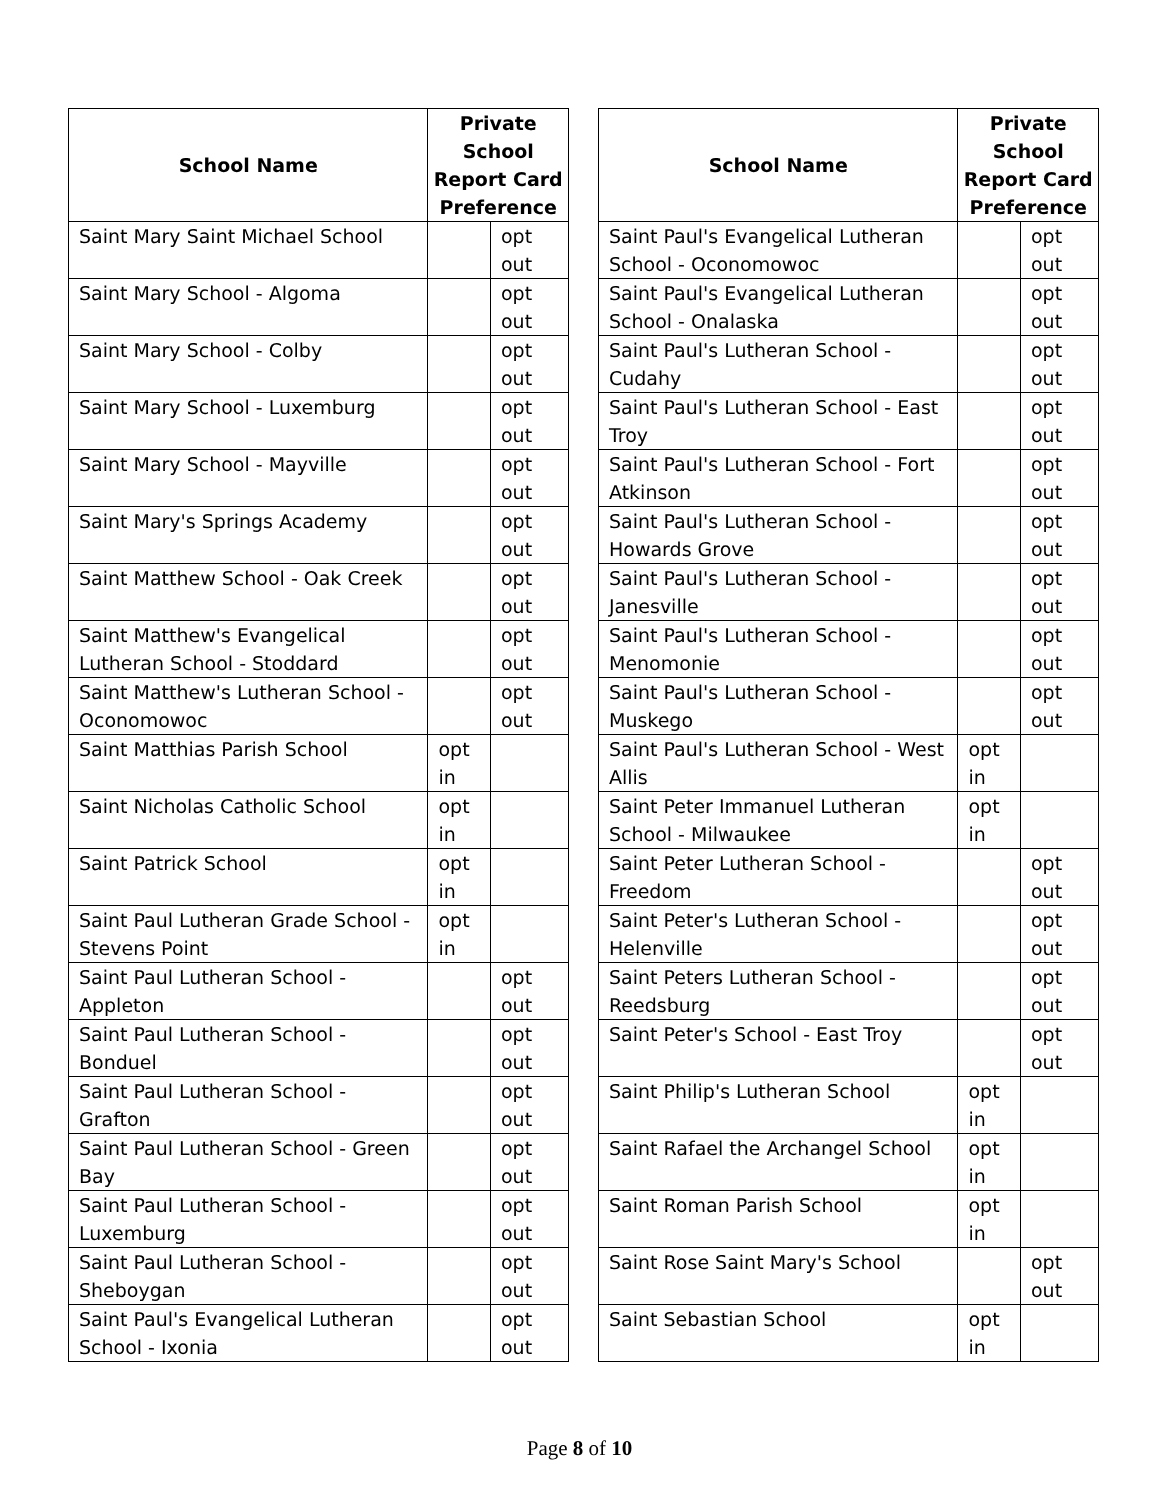| School Name | Private School Report Card Preference | |
| --- | --- | --- |
| Saint Mary Saint Michael School | | opt out |
| Saint Mary School - Algoma | | opt out |
| Saint Mary School - Colby | | opt out |
| Saint Mary School - Luxemburg | | opt out |
| Saint Mary School - Mayville | | opt out |
| Saint Mary's Springs Academy | | opt out |
| Saint Matthew School - Oak Creek | | opt out |
| Saint Matthew's Evangelical Lutheran School - Stoddard | | opt out |
| Saint Matthew's Lutheran School - Oconomowoc | | opt out |
| Saint Matthias Parish School | opt in | |
| Saint Nicholas Catholic School | opt in | |
| Saint Patrick School | opt in | |
| Saint Paul Lutheran Grade School - Stevens Point | opt in | |
| Saint Paul Lutheran School - Appleton | | opt out |
| Saint Paul Lutheran School - Bonduel | | opt out |
| Saint Paul Lutheran School - Grafton | | opt out |
| Saint Paul Lutheran School - Green Bay | | opt out |
| Saint Paul Lutheran School - Luxemburg | | opt out |
| Saint Paul Lutheran School - Sheboygan | | opt out |
| Saint Paul's Evangelical Lutheran School - Ixonia | | opt out |
| School Name | Private School Report Card Preference | |
| --- | --- | --- |
| Saint Paul's Evangelical Lutheran School - Oconomowoc | | opt out |
| Saint Paul's Evangelical Lutheran School - Onalaska | | opt out |
| Saint Paul's Lutheran School - Cudahy | | opt out |
| Saint Paul's Lutheran School - East Troy | | opt out |
| Saint Paul's Lutheran School - Fort Atkinson | | opt out |
| Saint Paul's Lutheran School - Howards Grove | | opt out |
| Saint Paul's Lutheran School - Janesville | | opt out |
| Saint Paul's Lutheran School - Menomonie | | opt out |
| Saint Paul's Lutheran School - Muskego | | opt out |
| Saint Paul's Lutheran School - West Allis | opt in | |
| Saint Peter Immanuel Lutheran School - Milwaukee | opt in | |
| Saint Peter Lutheran School - Freedom | | opt out |
| Saint Peter's Lutheran School - Helenville | | opt out |
| Saint Peters Lutheran School - Reedsburg | | opt out |
| Saint Peter's School - East Troy | | opt out |
| Saint Philip's Lutheran School | opt in | |
| Saint Rafael the Archangel School | opt in | |
| Saint Roman Parish School | opt in | |
| Saint Rose Saint Mary's School | | opt out |
| Saint Sebastian School | opt in | |
Page 8 of 10